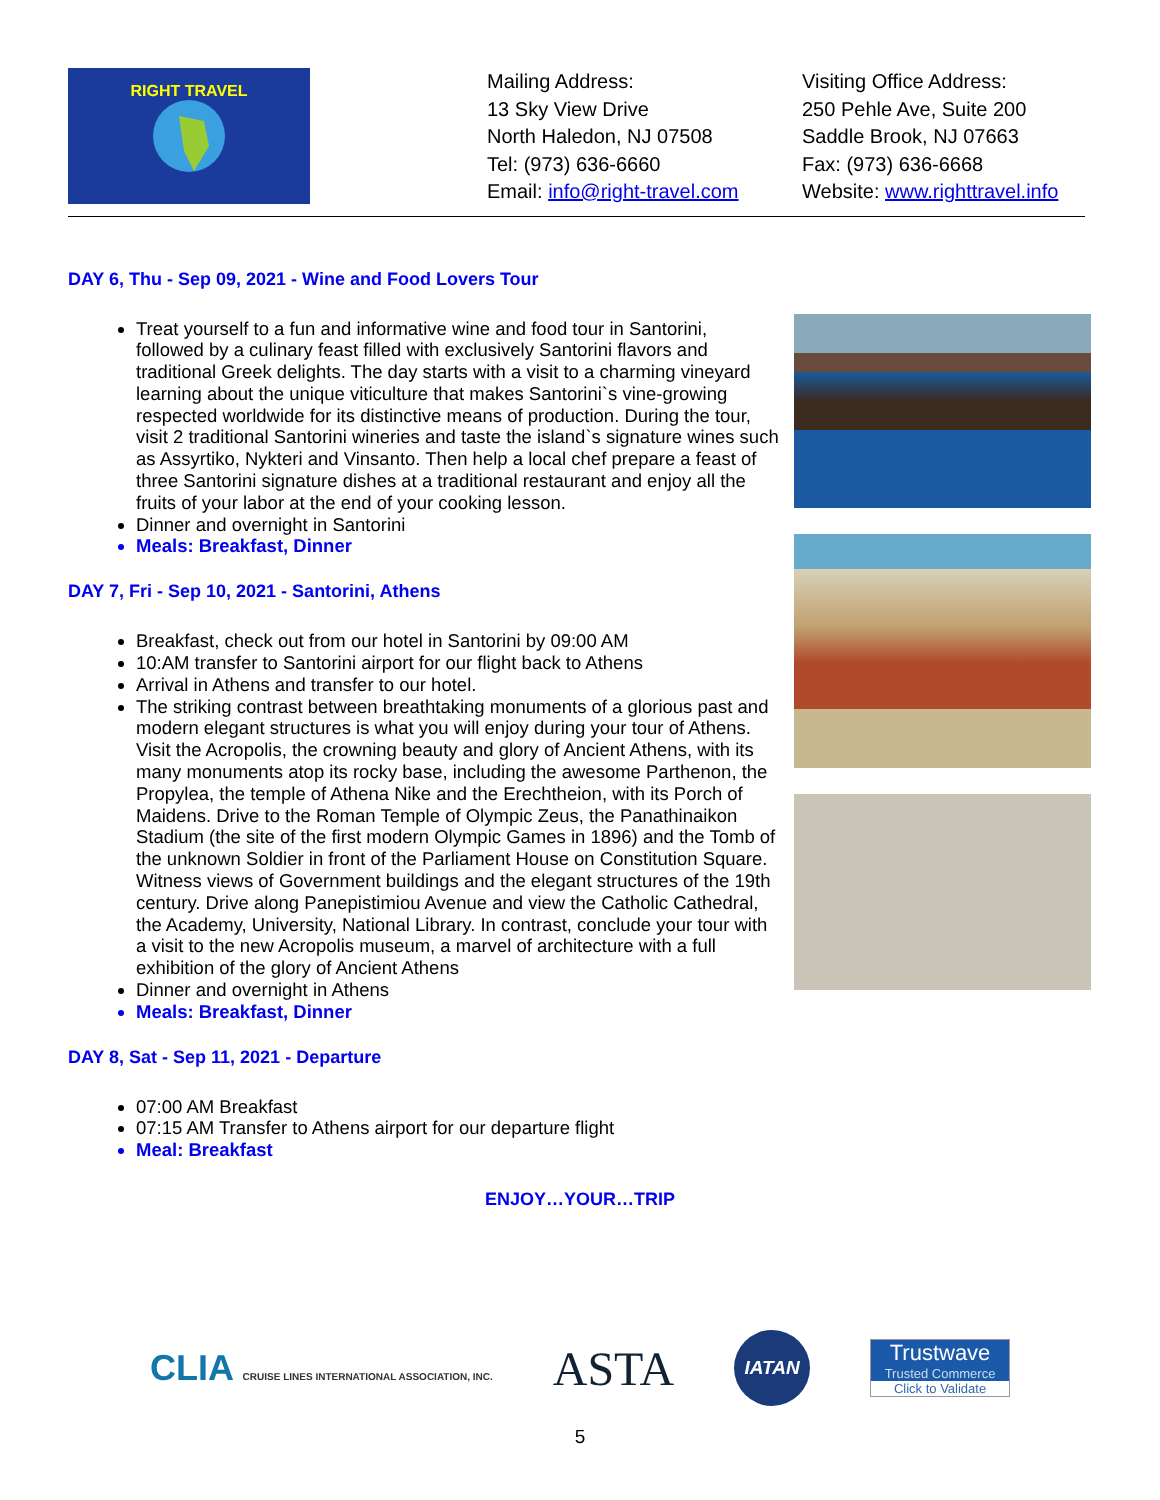RIGHT TRAVEL
Mailing Address:
13 Sky View Drive
North Haledon, NJ 07508
Tel: (973) 636-6660
Email: info@right-travel.com
Visiting Office Address:
250 Pehle Ave, Suite 200
Saddle Brook, NJ 07663
Fax: (973) 636-6668
Website: www.righttravel.info
DAY 6, Thu - Sep 09, 2021 - Wine and Food Lovers Tour
Treat yourself to a fun and informative wine and food tour in Santorini, followed by a culinary feast filled with exclusively Santorini flavors and traditional Greek delights. The day starts with a visit to a charming vineyard learning about the unique viticulture that makes Santorini`s vine-growing respected worldwide for its distinctive means of production. During the tour, visit 2 traditional Santorini wineries and taste the island`s signature wines such as Assyrtiko, Nykteri and Vinsanto. Then help a local chef prepare a feast of three Santorini signature dishes at a traditional restaurant and enjoy all the fruits of your labor at the end of your cooking lesson.
Dinner and overnight in Santorini
Meals: Breakfast, Dinner
DAY 7, Fri - Sep 10, 2021 - Santorini, Athens
Breakfast, check out from our hotel in Santorini by 09:00 AM
10:AM transfer to Santorini airport for our flight back to Athens
Arrival in Athens and transfer to our hotel.
The striking contrast between breathtaking monuments of a glorious past and modern elegant structures is what you will enjoy during your tour of Athens. Visit the Acropolis, the crowning beauty and glory of Ancient Athens, with its many monuments atop its rocky base, including the awesome Parthenon, the Propylea, the temple of Athena Nike and the Erechtheion, with its Porch of Maidens. Drive to the Roman Temple of Olympic Zeus, the Panathinaikon Stadium (the site of the first modern Olympic Games in 1896) and the Tomb of the unknown Soldier in front of the Parliament House on Constitution Square. Witness views of Government buildings and the elegant structures of the 19th century. Drive along Panepistimiou Avenue and view the Catholic Cathedral, the Academy, University, National Library. In contrast, conclude your tour with a visit to the new Acropolis museum, a marvel of architecture with a full exhibition of the glory of Ancient Athens
Dinner and overnight in Athens
Meals: Breakfast, Dinner
DAY 8, Sat - Sep 11, 2021 - Departure
07:00 AM Breakfast
07:15 AM Transfer to Athens airport for our departure flight
Meal: Breakfast
ENJOY…YOUR…TRIP
CLIA CRUISE LINES INTERNATIONAL ASSOCIATION, INC.
ASTA
IATAN
Trustwave
Trusted Commerce
Click to Validate
5